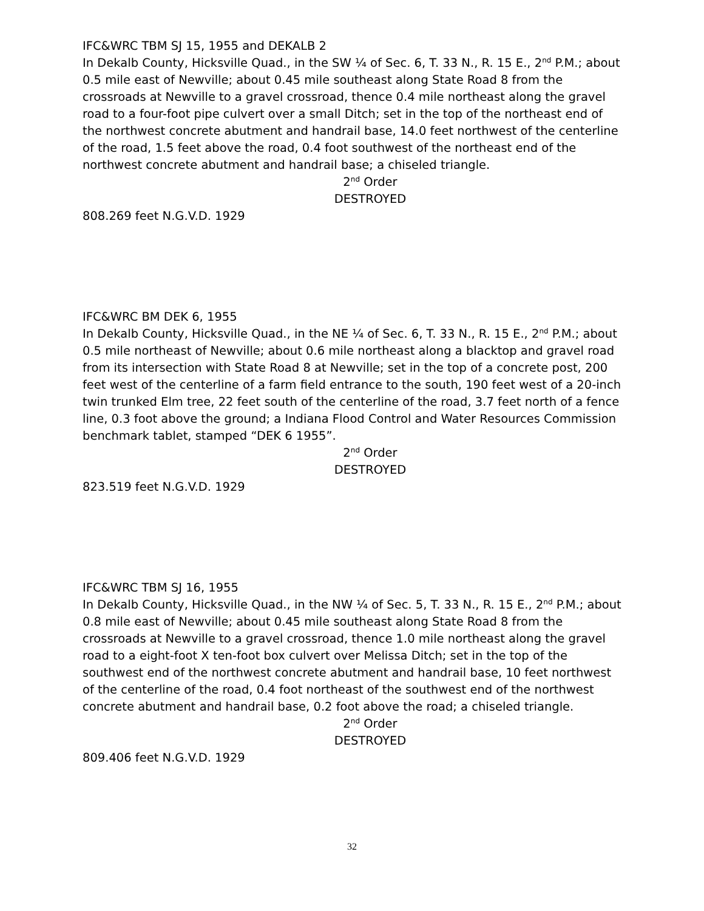IFC&WRC TBM SJ 15, 1955 and DEKALB 2
In Dekalb County, Hicksville Quad., in the SW ¼ of Sec. 6, T. 33 N., R. 15 E., 2<sup>nd</sup> P.M.; about 0.5 mile east of Newville; about 0.45 mile southeast along State Road 8 from the crossroads at Newville to a gravel crossroad, thence 0.4 mile northeast along the gravel road to a four-foot pipe culvert over a small Ditch; set in the top of the northeast end of the northwest concrete abutment and handrail base, 14.0 feet northwest of the centerline of the road, 1.5 feet above the road, 0.4 foot southwest of the northeast end of the northwest concrete abutment and handrail base; a chiseled triangle.
2<sup>nd</sup> Order
DESTROYED
808.269 feet N.G.V.D. 1929
IFC&WRC BM DEK 6, 1955
In Dekalb County, Hicksville Quad., in the NE ¼ of Sec. 6, T. 33 N., R. 15 E., 2<sup>nd</sup> P.M.; about 0.5 mile northeast of Newville; about 0.6 mile northeast along a blacktop and gravel road from its intersection with State Road 8 at Newville; set in the top of a concrete post, 200 feet west of the centerline of a farm field entrance to the south, 190 feet west of a 20-inch twin trunked Elm tree, 22 feet south of the centerline of the road, 3.7 feet north of a fence line, 0.3 foot above the ground; a Indiana Flood Control and Water Resources Commission benchmark tablet, stamped “DEK 6 1955”.
2<sup>nd</sup> Order
DESTROYED
823.519 feet N.G.V.D. 1929
IFC&WRC TBM SJ 16, 1955
In Dekalb County, Hicksville Quad., in the NW ¼ of Sec. 5, T. 33 N., R. 15 E., 2<sup>nd</sup> P.M.; about 0.8 mile east of Newville; about 0.45 mile southeast along State Road 8 from the crossroads at Newville to a gravel crossroad, thence 1.0 mile northeast along the gravel road to a eight-foot X ten-foot box culvert over Melissa Ditch; set in the top of the southwest end of the northwest concrete abutment and handrail base, 10 feet northwest of the centerline of the road, 0.4 foot northeast of the southwest end of the northwest concrete abutment and handrail base, 0.2 foot above the road; a chiseled triangle.
2<sup>nd</sup> Order
DESTROYED
809.406 feet N.G.V.D. 1929
32